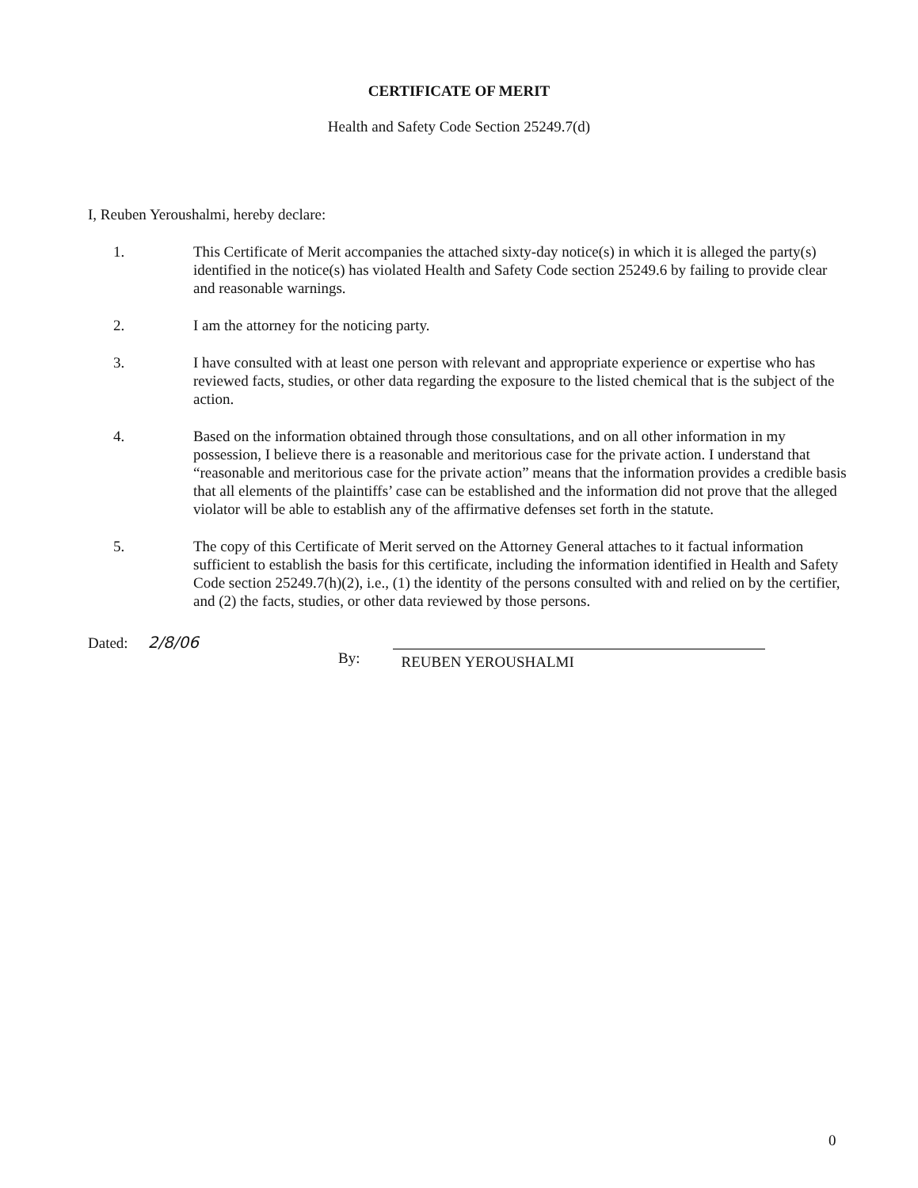CERTIFICATE OF MERIT
Health and Safety Code Section 25249.7(d)
I, Reuben Yeroushalmi, hereby declare:
1. This Certificate of Merit accompanies the attached sixty-day notice(s) in which it is alleged the party(s) identified in the notice(s) has violated Health and Safety Code section 25249.6 by failing to provide clear and reasonable warnings.
2. I am the attorney for the noticing party.
3. I have consulted with at least one person with relevant and appropriate experience or expertise who has reviewed facts, studies, or other data regarding the exposure to the listed chemical that is the subject of the action.
4. Based on the information obtained through those consultations, and on all other information in my possession, I believe there is a reasonable and meritorious case for the private action. I understand that “reasonable and meritorious case for the private action” means that the information provides a credible basis that all elements of the plaintiffs’ case can be established and the information did not prove that the alleged violator will be able to establish any of the affirmative defenses set forth in the statute.
5. The copy of this Certificate of Merit served on the Attorney General attaches to it factual information sufficient to establish the basis for this certificate, including the information identified in Health and Safety Code section 25249.7(h)(2), i.e., (1) the identity of the persons consulted with and relied on by the certifier, and (2) the facts, studies, or other data reviewed by those persons.
Dated: 2/8/06
By: REUBEN YEROUSHALMI
0